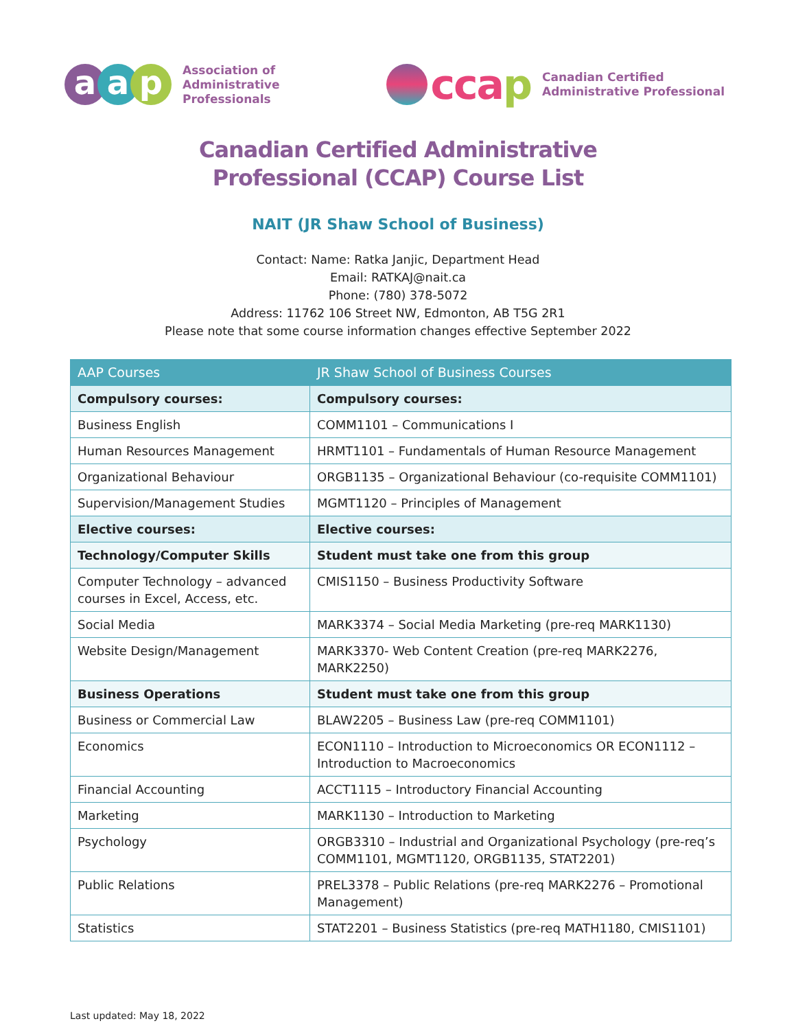a a p
Association of
Administrative
Professionals
ccap
Canadian Certified
Administrative Professional
Canadian Certified Administrative
Professional (CCAP) Course List
NAIT (JR Shaw School of Business)
Contact: Name: Ratka Janjic, Department Head
Email: RATKAJ@nait.ca
Phone: (780) 378-5072
Address: 11762 106 Street NW, Edmonton, AB T5G 2R1
Please note that some course information changes effective September 2022
| AAP Courses | JR Shaw School of Business Courses |
| --- | --- |
| Compulsory courses: | Compulsory courses: |
| Business English | COMM1101 – Communications I |
| Human Resources Management | HRMT1101 – Fundamentals of Human Resource Management |
| Organizational Behaviour | ORGB1135 – Organizational Behaviour (co-requisite COMM1101) |
| Supervision/Management Studies | MGMT1120 – Principles of Management |
| Elective courses: | Elective courses: |
| Technology/Computer Skills | Student must take one from this group |
| Computer Technology – advanced courses in Excel, Access, etc. | CMIS1150 – Business Productivity Software |
| Social Media | MARK3374 – Social Media Marketing (pre-req MARK1130) |
| Website Design/Management | MARK3370- Web Content Creation (pre-req MARK2276, MARK2250) |
| Business Operations | Student must take one from this group |
| Business or Commercial Law | BLAW2205 – Business Law (pre-req COMM1101) |
| Economics | ECON1110 – Introduction to Microeconomics OR ECON1112 – Introduction to Macroeconomics |
| Financial Accounting | ACCT1115 – Introductory Financial Accounting |
| Marketing | MARK1130 – Introduction to Marketing |
| Psychology | ORGB3310 – Industrial and Organizational Psychology (pre-req’s COMM1101, MGMT1120, ORGB1135, STAT2201) |
| Public Relations | PREL3378 – Public Relations (pre-req MARK2276 – Promotional Management) |
| Statistics | STAT2201 – Business Statistics (pre-req MATH1180, CMIS1101) |
Last updated: May 18, 2022